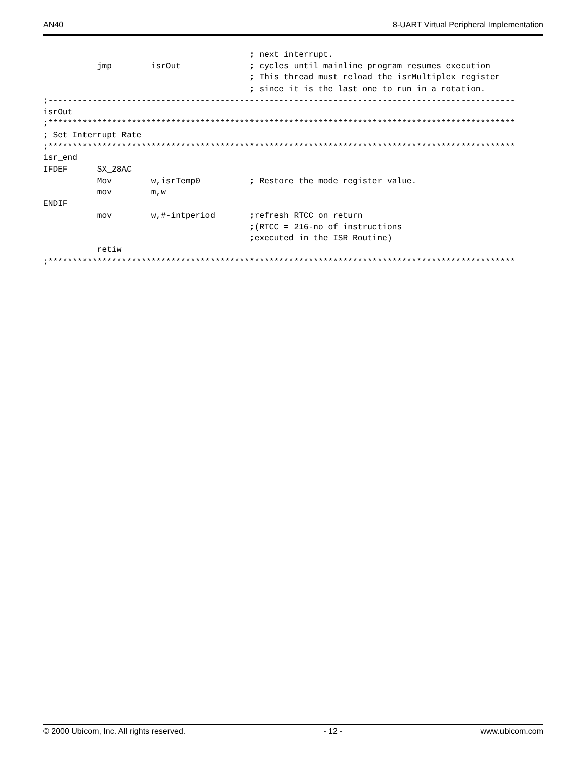AN40 8-UART Virtual Peripheral Implementation
                                          ; next interrupt.
           jmp        isrOut              ; cycles until mainline program resumes execution
                                          ; This thread must reload the isrMultiplex register
                                          ; since it is the last one to run in a rotation.
;-----------------------------------------------------------------------------------------------
isrOut
;***********************************************************************************************
; Set Interrupt Rate
;***********************************************************************************************
isr_end
IFDEF      SX_28AC
           Mov        w,isrTemp0          ; Restore the mode register value.
           mov        m,w
ENDIF
           mov        w,#-intperiod       ;refresh RTCC on return
                                          ;(RTCC = 216-no of instructions
                                          ;executed in the ISR Routine)
           retiw
;***********************************************************************************************
© 2000 Ubicom, Inc. All rights reserved. - 12 - www.ubicom.com